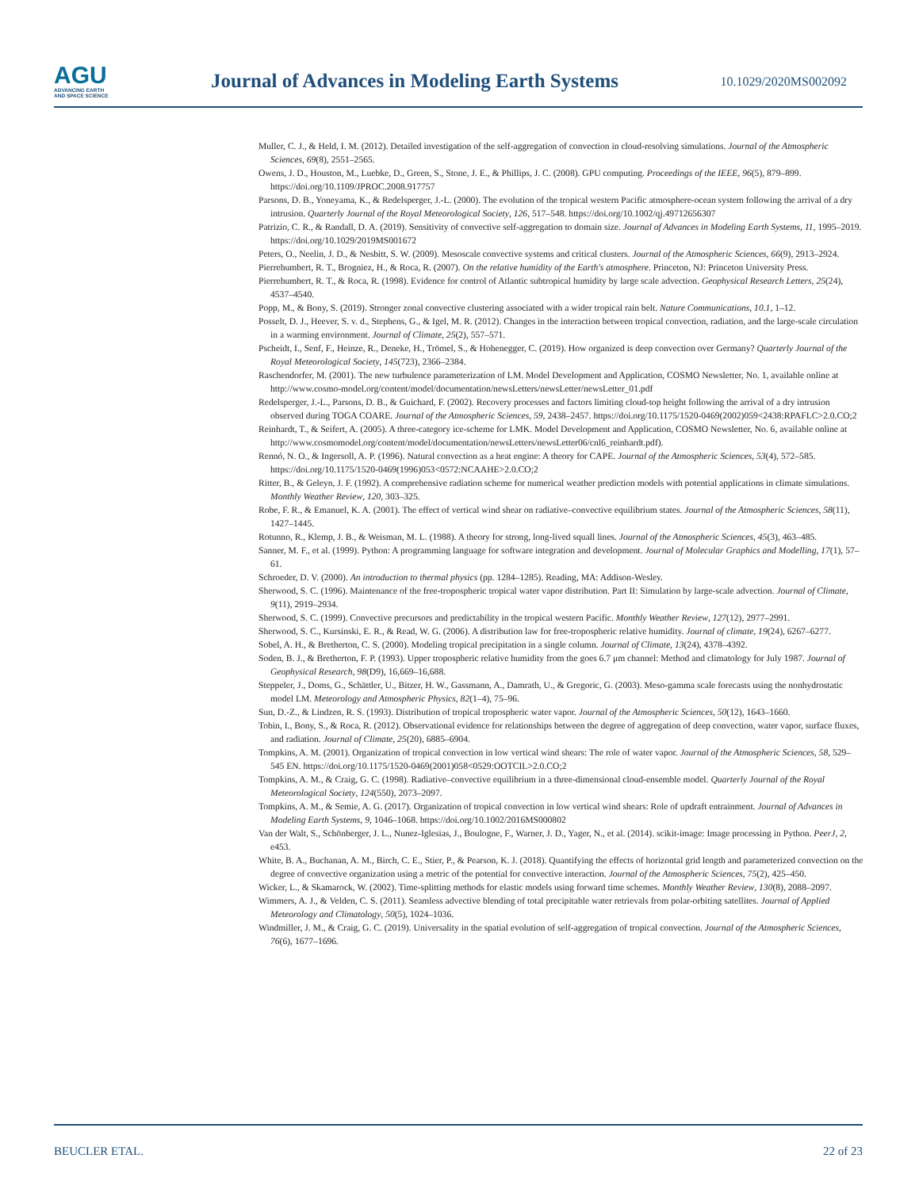AGU
ADVANCING EARTH
AND SPACE SCIENCE
Journal of Advances in Modeling Earth Systems
10.1029/2020MS002092
Muller, C. J., & Held, I. M. (2012). Detailed investigation of the self-aggregation of convection in cloud-resolving simulations. Journal of the Atmospheric Sciences, 69(8), 2551–2565.
Owens, J. D., Houston, M., Luebke, D., Green, S., Stone, J. E., & Phillips, J. C. (2008). GPU computing. Proceedings of the IEEE, 96(5), 879–899. https://doi.org/10.1109/JPROC.2008.917757
Parsons, D. B., Yoneyama, K., & Redelsperger, J.-L. (2000). The evolution of the tropical western Pacific atmosphere-ocean system following the arrival of a dry intrusion. Quarterly Journal of the Royal Meteorological Society, 126, 517–548. https://doi.org/10.1002/qj.49712656307
Patrizio, C. R., & Randall, D. A. (2019). Sensitivity of convective self-aggregation to domain size. Journal of Advances in Modeling Earth Systems, 11, 1995–2019. https://doi.org/10.1029/2019MS001672
Peters, O., Neelin, J. D., & Nesbitt, S. W. (2009). Mesoscale convective systems and critical clusters. Journal of the Atmospheric Sciences, 66(9), 2913–2924.
Pierrehumbert, R. T., Brogniez, H., & Roca, R. (2007). On the relative humidity of the Earth's atmosphere. Princeton, NJ: Princeton University Press.
Pierrehumbert, R. T., & Roca, R. (1998). Evidence for control of Atlantic subtropical humidity by large scale advection. Geophysical Research Letters, 25(24), 4537–4540.
Popp, M., & Bony, S. (2019). Stronger zonal convective clustering associated with a wider tropical rain belt. Nature Communications, 10.1, 1–12.
Posselt, D. J., Heever, S. v. d., Stephens, G., & Igel, M. R. (2012). Changes in the interaction between tropical convection, radiation, and the large-scale circulation in a warming environment. Journal of Climate, 25(2), 557–571.
Pscheidt, I., Senf, F., Heinze, R., Deneke, H., Trömel, S., & Hohenegger, C. (2019). How organized is deep convection over Germany? Quarterly Journal of the Royal Meteorological Society, 145(723), 2366–2384.
Raschendorfer, M. (2001). The new turbulence parameterization of LM. Model Development and Application, COSMO Newsletter, No. 1, available online at http://www.cosmo-model.org/content/model/documentation/newsLetters/newsLetter/newsLetter_01.pdf
Redelsperger, J.-L., Parsons, D. B., & Guichard, F. (2002). Recovery processes and factors limiting cloud-top height following the arrival of a dry intrusion observed during TOGA COARE. Journal of the Atmospheric Sciences, 59, 2438–2457. https://doi.org/10.1175/1520-0469(2002)059<2438:RPAFLC>2.0.CO;2
Reinhardt, T., & Seifert, A. (2005). A three-category ice-scheme for LMK. Model Development and Application, COSMO Newsletter, No. 6, available online at http://www.cosmomodel.org/content/model/documentation/newsLetters/newsLetter06/cnl6_reinhardt.pdf).
Rennó, N. O., & Ingersoll, A. P. (1996). Natural convection as a heat engine: A theory for CAPE. Journal of the Atmospheric Sciences, 53(4), 572–585. https://doi.org/10.1175/1520-0469(1996)053<0572:NCAAHE>2.0.CO;2
Ritter, B., & Geleyn, J. F. (1992). A comprehensive radiation scheme for numerical weather prediction models with potential applications in climate simulations. Monthly Weather Review, 120, 303–325.
Robe, F. R., & Emanuel, K. A. (2001). The effect of vertical wind shear on radiative–convective equilibrium states. Journal of the Atmospheric Sciences, 58(11), 1427–1445.
Rotunno, R., Klemp, J. B., & Weisman, M. L. (1988). A theory for strong, long-lived squall lines. Journal of the Atmospheric Sciences, 45(3), 463–485.
Sanner, M. F., et al. (1999). Python: A programming language for software integration and development. Journal of Molecular Graphics and Modelling, 17(1), 57–61.
Schroeder, D. V. (2000). An introduction to thermal physics (pp. 1284–1285). Reading, MA: Addison-Wesley.
Sherwood, S. C. (1996). Maintenance of the free-tropospheric tropical water vapor distribution. Part II: Simulation by large-scale advection. Journal of Climate, 9(11), 2919–2934.
Sherwood, S. C. (1999). Convective precursors and predictability in the tropical western Pacific. Monthly Weather Review, 127(12), 2977–2991.
Sherwood, S. C., Kursinski, E. R., & Read, W. G. (2006). A distribution law for free-tropospheric relative humidity. Journal of climate, 19(24), 6267–6277.
Sobel, A. H., & Bretherton, C. S. (2000). Modeling tropical precipitation in a single column. Journal of Climate, 13(24), 4378–4392.
Soden, B. J., & Bretherton, F. P. (1993). Upper tropospheric relative humidity from the goes 6.7 μm channel: Method and climatology for July 1987. Journal of Geophysical Research, 98(D9), 16,669–16,688.
Steppeler, J., Doms, G., Schättler, U., Bitzer, H. W., Gassmann, A., Damrath, U., & Gregoric, G. (2003). Meso-gamma scale forecasts using the nonhydrostatic model LM. Meteorology and Atmospheric Physics, 82(1–4), 75–96.
Sun, D.-Z., & Lindzen, R. S. (1993). Distribution of tropical tropospheric water vapor. Journal of the Atmospheric Sciences, 50(12), 1643–1660.
Tobin, I., Bony, S., & Roca, R. (2012). Observational evidence for relationships between the degree of aggregation of deep convection, water vapor, surface fluxes, and radiation. Journal of Climate, 25(20), 6885–6904.
Tompkins, A. M. (2001). Organization of tropical convection in low vertical wind shears: The role of water vapor. Journal of the Atmospheric Sciences, 58, 529–545 EN. https://doi.org/10.1175/1520-0469(2001)058<0529:OOTCIL>2.0.CO;2
Tompkins, A. M., & Craig, G. C. (1998). Radiative–convective equilibrium in a three-dimensional cloud-ensemble model. Quarterly Journal of the Royal Meteorological Society, 124(550), 2073–2097.
Tompkins, A. M., & Semie, A. G. (2017). Organization of tropical convection in low vertical wind shears: Role of updraft entrainment. Journal of Advances in Modeling Earth Systems, 9, 1046–1068. https://doi.org/10.1002/2016MS000802
Van der Walt, S., Schönberger, J. L., Nunez-Iglesias, J., Boulogne, F., Warner, J. D., Yager, N., et al. (2014). scikit-image: Image processing in Python. PeerJ, 2, e453.
White, B. A., Buchanan, A. M., Birch, C. E., Stier, P., & Pearson, K. J. (2018). Quantifying the effects of horizontal grid length and parameterized convection on the degree of convective organization using a metric of the potential for convective interaction. Journal of the Atmospheric Sciences, 75(2), 425–450.
Wicker, L., & Skamarock, W. (2002). Time-splitting methods for elastic models using forward time schemes. Monthly Weather Review, 130(8), 2088–2097.
Wimmers, A. J., & Velden, C. S. (2011). Seamless advective blending of total precipitable water retrievals from polar-orbiting satellites. Journal of Applied Meteorology and Climatology, 50(5), 1024–1036.
Windmiller, J. M., & Craig, G. C. (2019). Universality in the spatial evolution of self-aggregation of tropical convection. Journal of the Atmospheric Sciences, 76(6), 1677–1696.
BEUCLER ETAL. 22 of 23